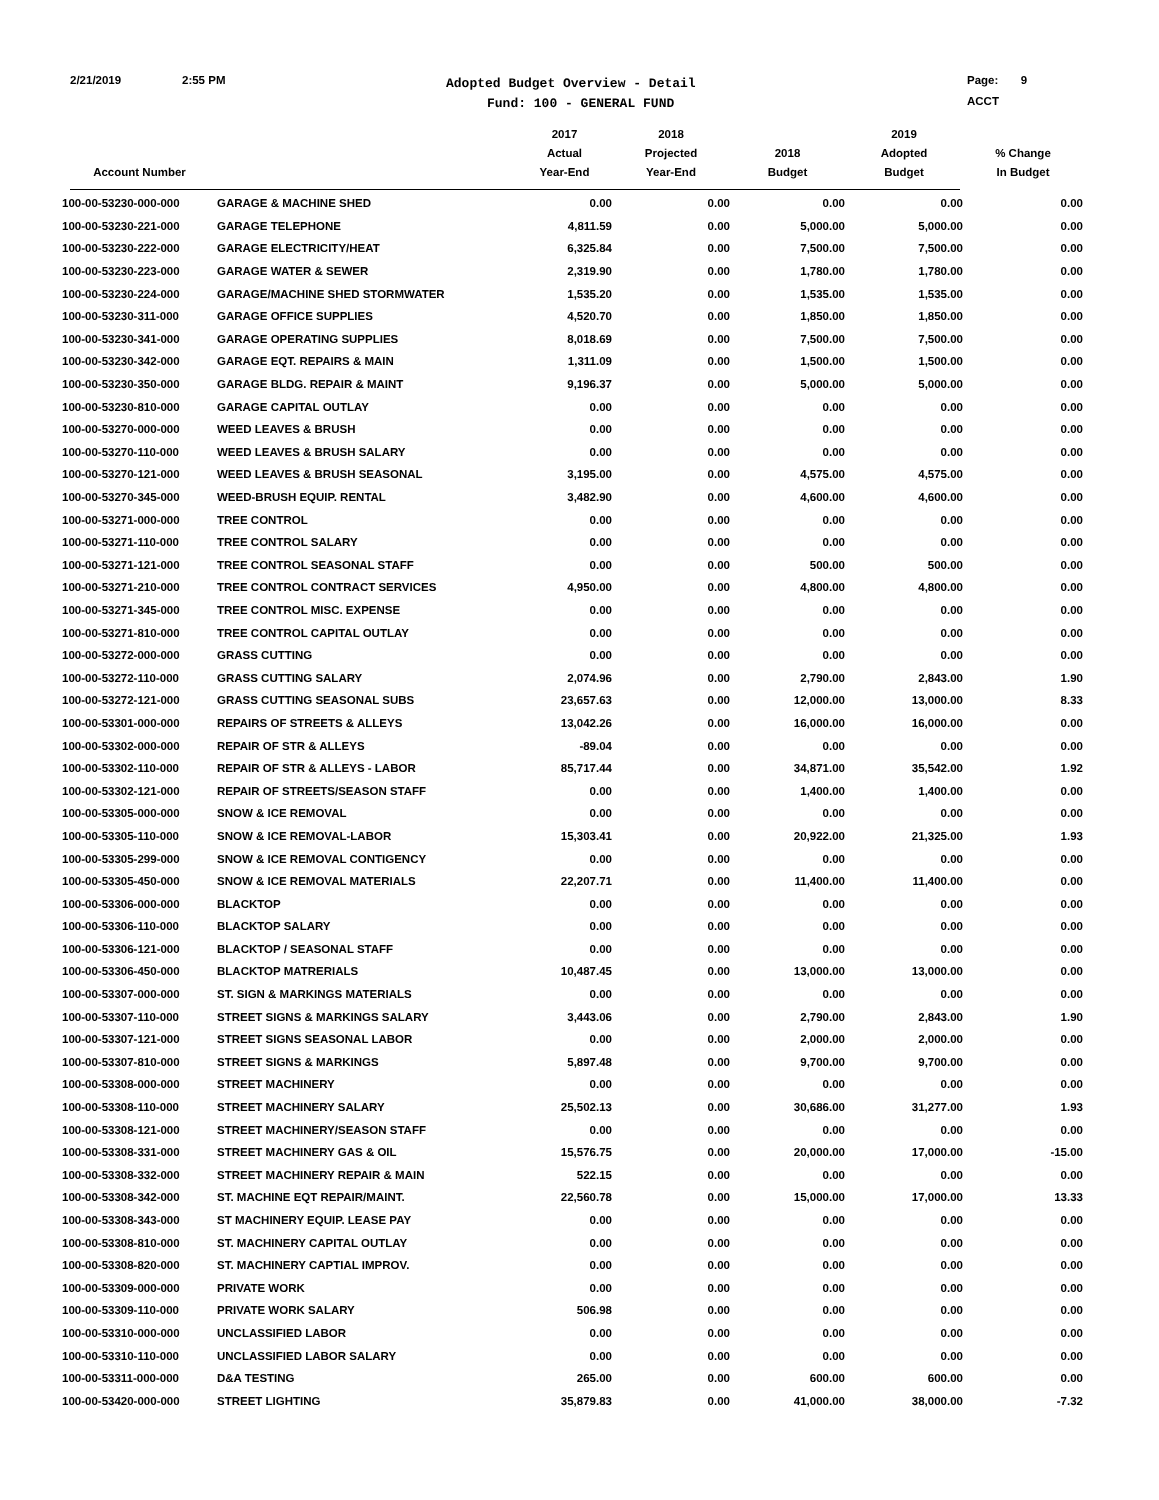2/21/2019 2:55 PM
Adopted Budget Overview - Detail
Fund: 100 - GENERAL FUND
Page: 9
ACCT
| Account Number | | 2017 Actual Year-End | 2018 Projected Year-End | 2018 Budget | 2019 Adopted Budget | % Change In Budget |
| --- | --- | --- | --- | --- | --- | --- |
| 100-00-53230-000-000 | GARAGE & MACHINE SHED | 0.00 | 0.00 | 0.00 | 0.00 | 0.00 |
| 100-00-53230-221-000 | GARAGE TELEPHONE | 4,811.59 | 0.00 | 5,000.00 | 5,000.00 | 0.00 |
| 100-00-53230-222-000 | GARAGE ELECTRICITY/HEAT | 6,325.84 | 0.00 | 7,500.00 | 7,500.00 | 0.00 |
| 100-00-53230-223-000 | GARAGE WATER & SEWER | 2,319.90 | 0.00 | 1,780.00 | 1,780.00 | 0.00 |
| 100-00-53230-224-000 | GARAGE/MACHINE SHED STORMWATER | 1,535.20 | 0.00 | 1,535.00 | 1,535.00 | 0.00 |
| 100-00-53230-311-000 | GARAGE OFFICE SUPPLIES | 4,520.70 | 0.00 | 1,850.00 | 1,850.00 | 0.00 |
| 100-00-53230-341-000 | GARAGE OPERATING SUPPLIES | 8,018.69 | 0.00 | 7,500.00 | 7,500.00 | 0.00 |
| 100-00-53230-342-000 | GARAGE EQT. REPAIRS & MAIN | 1,311.09 | 0.00 | 1,500.00 | 1,500.00 | 0.00 |
| 100-00-53230-350-000 | GARAGE BLDG. REPAIR & MAINT | 9,196.37 | 0.00 | 5,000.00 | 5,000.00 | 0.00 |
| 100-00-53230-810-000 | GARAGE CAPITAL OUTLAY | 0.00 | 0.00 | 0.00 | 0.00 | 0.00 |
| 100-00-53270-000-000 | WEED LEAVES & BRUSH | 0.00 | 0.00 | 0.00 | 0.00 | 0.00 |
| 100-00-53270-110-000 | WEED LEAVES & BRUSH SALARY | 0.00 | 0.00 | 0.00 | 0.00 | 0.00 |
| 100-00-53270-121-000 | WEED LEAVES & BRUSH SEASONAL | 3,195.00 | 0.00 | 4,575.00 | 4,575.00 | 0.00 |
| 100-00-53270-345-000 | WEED-BRUSH EQUIP. RENTAL | 3,482.90 | 0.00 | 4,600.00 | 4,600.00 | 0.00 |
| 100-00-53271-000-000 | TREE CONTROL | 0.00 | 0.00 | 0.00 | 0.00 | 0.00 |
| 100-00-53271-110-000 | TREE CONTROL SALARY | 0.00 | 0.00 | 0.00 | 0.00 | 0.00 |
| 100-00-53271-121-000 | TREE CONTROL SEASONAL STAFF | 0.00 | 0.00 | 500.00 | 500.00 | 0.00 |
| 100-00-53271-210-000 | TREE CONTROL CONTRACT SERVICES | 4,950.00 | 0.00 | 4,800.00 | 4,800.00 | 0.00 |
| 100-00-53271-345-000 | TREE CONTROL MISC. EXPENSE | 0.00 | 0.00 | 0.00 | 0.00 | 0.00 |
| 100-00-53271-810-000 | TREE CONTROL CAPITAL OUTLAY | 0.00 | 0.00 | 0.00 | 0.00 | 0.00 |
| 100-00-53272-000-000 | GRASS CUTTING | 0.00 | 0.00 | 0.00 | 0.00 | 0.00 |
| 100-00-53272-110-000 | GRASS CUTTING SALARY | 2,074.96 | 0.00 | 2,790.00 | 2,843.00 | 1.90 |
| 100-00-53272-121-000 | GRASS CUTTING SEASONAL SUBS | 23,657.63 | 0.00 | 12,000.00 | 13,000.00 | 8.33 |
| 100-00-53301-000-000 | REPAIRS OF STREETS & ALLEYS | 13,042.26 | 0.00 | 16,000.00 | 16,000.00 | 0.00 |
| 100-00-53302-000-000 | REPAIR OF STR & ALLEYS | -89.04 | 0.00 | 0.00 | 0.00 | 0.00 |
| 100-00-53302-110-000 | REPAIR OF STR & ALLEYS - LABOR | 85,717.44 | 0.00 | 34,871.00 | 35,542.00 | 1.92 |
| 100-00-53302-121-000 | REPAIR OF STREETS/SEASON STAFF | 0.00 | 0.00 | 1,400.00 | 1,400.00 | 0.00 |
| 100-00-53305-000-000 | SNOW & ICE REMOVAL | 0.00 | 0.00 | 0.00 | 0.00 | 0.00 |
| 100-00-53305-110-000 | SNOW & ICE REMOVAL-LABOR | 15,303.41 | 0.00 | 20,922.00 | 21,325.00 | 1.93 |
| 100-00-53305-299-000 | SNOW & ICE REMOVAL CONTIGENCY | 0.00 | 0.00 | 0.00 | 0.00 | 0.00 |
| 100-00-53305-450-000 | SNOW & ICE REMOVAL MATERIALS | 22,207.71 | 0.00 | 11,400.00 | 11,400.00 | 0.00 |
| 100-00-53306-000-000 | BLACKTOP | 0.00 | 0.00 | 0.00 | 0.00 | 0.00 |
| 100-00-53306-110-000 | BLACKTOP SALARY | 0.00 | 0.00 | 0.00 | 0.00 | 0.00 |
| 100-00-53306-121-000 | BLACKTOP / SEASONAL STAFF | 0.00 | 0.00 | 0.00 | 0.00 | 0.00 |
| 100-00-53306-450-000 | BLACKTOP MATRERIALS | 10,487.45 | 0.00 | 13,000.00 | 13,000.00 | 0.00 |
| 100-00-53307-000-000 | ST. SIGN & MARKINGS MATERIALS | 0.00 | 0.00 | 0.00 | 0.00 | 0.00 |
| 100-00-53307-110-000 | STREET SIGNS & MARKINGS SALARY | 3,443.06 | 0.00 | 2,790.00 | 2,843.00 | 1.90 |
| 100-00-53307-121-000 | STREET SIGNS SEASONAL LABOR | 0.00 | 0.00 | 2,000.00 | 2,000.00 | 0.00 |
| 100-00-53307-810-000 | STREET SIGNS & MARKINGS | 5,897.48 | 0.00 | 9,700.00 | 9,700.00 | 0.00 |
| 100-00-53308-000-000 | STREET MACHINERY | 0.00 | 0.00 | 0.00 | 0.00 | 0.00 |
| 100-00-53308-110-000 | STREET MACHINERY SALARY | 25,502.13 | 0.00 | 30,686.00 | 31,277.00 | 1.93 |
| 100-00-53308-121-000 | STREET MACHINERY/SEASON STAFF | 0.00 | 0.00 | 0.00 | 0.00 | 0.00 |
| 100-00-53308-331-000 | STREET MACHINERY GAS & OIL | 15,576.75 | 0.00 | 20,000.00 | 17,000.00 | -15.00 |
| 100-00-53308-332-000 | STREET MACHINERY REPAIR & MAIN | 522.15 | 0.00 | 0.00 | 0.00 | 0.00 |
| 100-00-53308-342-000 | ST. MACHINE EQT REPAIR/MAINT. | 22,560.78 | 0.00 | 15,000.00 | 17,000.00 | 13.33 |
| 100-00-53308-343-000 | ST MACHINERY EQUIP. LEASE PAY | 0.00 | 0.00 | 0.00 | 0.00 | 0.00 |
| 100-00-53308-810-000 | ST. MACHINERY CAPITAL OUTLAY | 0.00 | 0.00 | 0.00 | 0.00 | 0.00 |
| 100-00-53308-820-000 | ST. MACHINERY CAPTIAL IMPROV. | 0.00 | 0.00 | 0.00 | 0.00 | 0.00 |
| 100-00-53309-000-000 | PRIVATE WORK | 0.00 | 0.00 | 0.00 | 0.00 | 0.00 |
| 100-00-53309-110-000 | PRIVATE WORK SALARY | 506.98 | 0.00 | 0.00 | 0.00 | 0.00 |
| 100-00-53310-000-000 | UNCLASSIFIED LABOR | 0.00 | 0.00 | 0.00 | 0.00 | 0.00 |
| 100-00-53310-110-000 | UNCLASSIFIED LABOR SALARY | 0.00 | 0.00 | 0.00 | 0.00 | 0.00 |
| 100-00-53311-000-000 | D&A TESTING | 265.00 | 0.00 | 600.00 | 600.00 | 0.00 |
| 100-00-53420-000-000 | STREET LIGHTING | 35,879.83 | 0.00 | 41,000.00 | 38,000.00 | -7.32 |